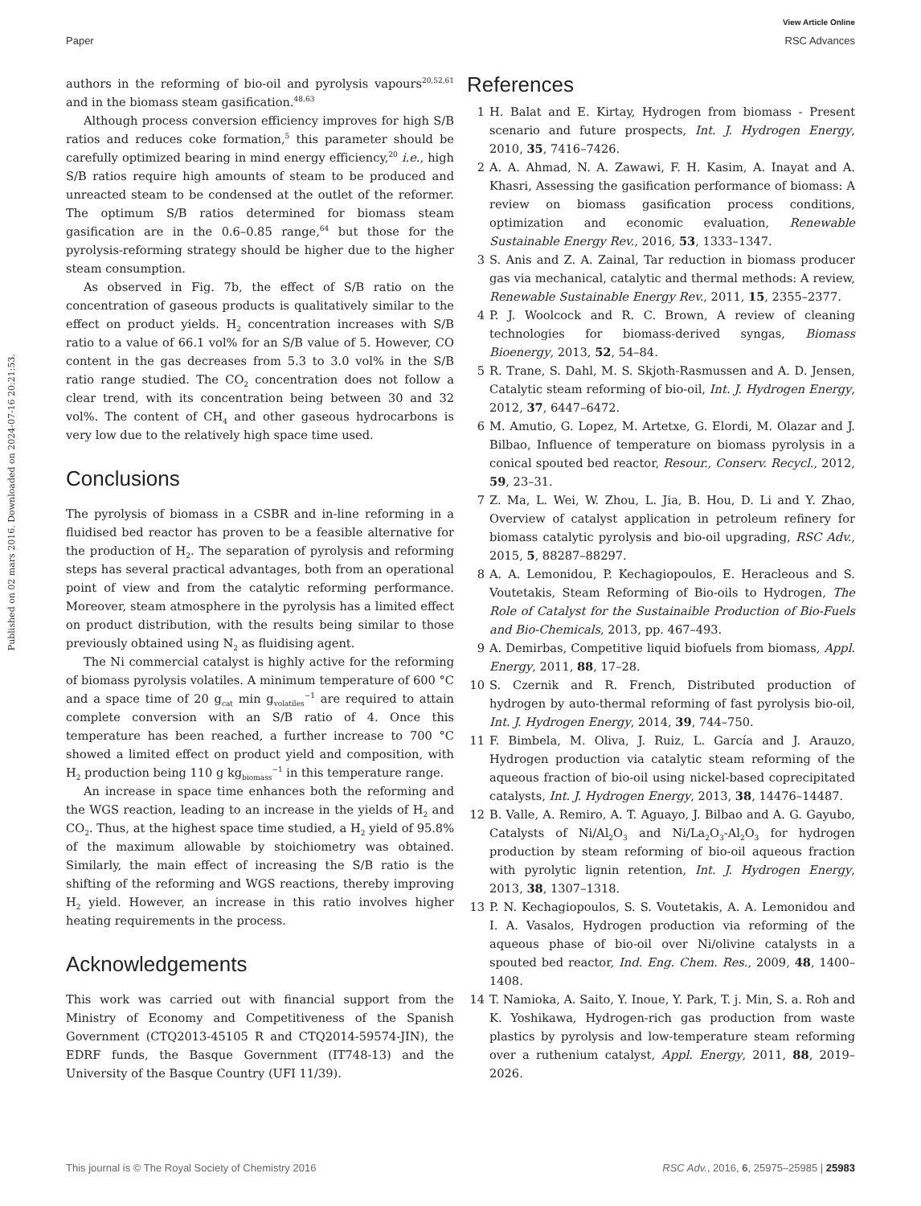View Article Online
Paper RSC Advances
Published on 02 mars 2016. Downloaded on 2024-07-16 20:21:53.
authors in the reforming of bio-oil and pyrolysis vapours<sup>20,52,61</sup> and in the biomass steam gasification.<sup>48,63</sup>
Although process conversion efficiency improves for high S/B ratios and reduces coke formation,<sup>5</sup> this parameter should be carefully optimized bearing in mind energy efficiency,<sup>20</sup> i.e., high S/B ratios require high amounts of steam to be produced and unreacted steam to be condensed at the outlet of the reformer. The optimum S/B ratios determined for biomass steam gasification are in the 0.6–0.85 range,<sup>64</sup> but those for the pyrolysis-reforming strategy should be higher due to the higher steam consumption.
As observed in Fig. 7b, the effect of S/B ratio on the concentration of gaseous products is qualitatively similar to the effect on product yields. H<sub>2</sub> concentration increases with S/B ratio to a value of 66.1 vol% for an S/B value of 5. However, CO content in the gas decreases from 5.3 to 3.0 vol% in the S/B ratio range studied. The CO<sub>2</sub> concentration does not follow a clear trend, with its concentration being between 30 and 32 vol%. The content of CH<sub>4</sub> and other gaseous hydrocarbons is very low due to the relatively high space time used.
Conclusions
The pyrolysis of biomass in a CSBR and in-line reforming in a fluidised bed reactor has proven to be a feasible alternative for the production of H<sub>2</sub>. The separation of pyrolysis and reforming steps has several practical advantages, both from an operational point of view and from the catalytic reforming performance. Moreover, steam atmosphere in the pyrolysis has a limited effect on product distribution, with the results being similar to those previously obtained using N<sub>2</sub> as fluidising agent.
The Ni commercial catalyst is highly active for the reforming of biomass pyrolysis volatiles. A minimum temperature of 600 °C and a space time of 20 g<sub>cat</sub> min g<sub>volatiles</sub><sup>−1</sup> are required to attain complete conversion with an S/B ratio of 4. Once this temperature has been reached, a further increase to 700 °C showed a limited effect on product yield and composition, with H<sub>2</sub> production being 110 g kg<sub>biomass</sub><sup>−1</sup> in this temperature range.
An increase in space time enhances both the reforming and the WGS reaction, leading to an increase in the yields of H<sub>2</sub> and CO<sub>2</sub>. Thus, at the highest space time studied, a H<sub>2</sub> yield of 95.8% of the maximum allowable by stoichiometry was obtained. Similarly, the main effect of increasing the S/B ratio is the shifting of the reforming and WGS reactions, thereby improving H<sub>2</sub> yield. However, an increase in this ratio involves higher heating requirements in the process.
Acknowledgements
This work was carried out with financial support from the Ministry of Economy and Competitiveness of the Spanish Government (CTQ2013-45105 R and CTQ2014-59574-JIN), the EDRF funds, the Basque Government (IT748-13) and the University of the Basque Country (UFI 11/39).
References
1 H. Balat and E. Kirtay, Hydrogen from biomass - Present scenario and future prospects, Int. J. Hydrogen Energy, 2010, 35, 7416–7426.
2 A. A. Ahmad, N. A. Zawawi, F. H. Kasim, A. Inayat and A. Khasri, Assessing the gasification performance of biomass: A review on biomass gasification process conditions, optimization and economic evaluation, Renewable Sustainable Energy Rev., 2016, 53, 1333–1347.
3 S. Anis and Z. A. Zainal, Tar reduction in biomass producer gas via mechanical, catalytic and thermal methods: A review, Renewable Sustainable Energy Rev., 2011, 15, 2355–2377.
4 P. J. Woolcock and R. C. Brown, A review of cleaning technologies for biomass-derived syngas, Biomass Bioenergy, 2013, 52, 54–84.
5 R. Trane, S. Dahl, M. S. Skjoth-Rasmussen and A. D. Jensen, Catalytic steam reforming of bio-oil, Int. J. Hydrogen Energy, 2012, 37, 6447–6472.
6 M. Amutio, G. Lopez, M. Artetxe, G. Elordi, M. Olazar and J. Bilbao, Influence of temperature on biomass pyrolysis in a conical spouted bed reactor, Resour., Conserv. Recycl., 2012, 59, 23–31.
7 Z. Ma, L. Wei, W. Zhou, L. Jia, B. Hou, D. Li and Y. Zhao, Overview of catalyst application in petroleum refinery for biomass catalytic pyrolysis and bio-oil upgrading, RSC Adv., 2015, 5, 88287–88297.
8 A. A. Lemonidou, P. Kechagiopoulos, E. Heracleous and S. Voutetakis, Steam Reforming of Bio-oils to Hydrogen, The Role of Catalyst for the Sustainaible Production of Bio-Fuels and Bio-Chemicals, 2013, pp. 467–493.
9 A. Demirbas, Competitive liquid biofuels from biomass, Appl. Energy, 2011, 88, 17–28.
10 S. Czernik and R. French, Distributed production of hydrogen by auto-thermal reforming of fast pyrolysis bio-oil, Int. J. Hydrogen Energy, 2014, 39, 744–750.
11 F. Bimbela, M. Oliva, J. Ruiz, L. García and J. Arauzo, Hydrogen production via catalytic steam reforming of the aqueous fraction of bio-oil using nickel-based coprecipitated catalysts, Int. J. Hydrogen Energy, 2013, 38, 14476–14487.
12 B. Valle, A. Remiro, A. T. Aguayo, J. Bilbao and A. G. Gayubo, Catalysts of Ni/Al<sub>2</sub>O<sub>3</sub> and Ni/La<sub>2</sub>O<sub>3</sub>-Al<sub>2</sub>O<sub>3</sub> for hydrogen production by steam reforming of bio-oil aqueous fraction with pyrolytic lignin retention, Int. J. Hydrogen Energy, 2013, 38, 1307–1318.
13 P. N. Kechagiopoulos, S. S. Voutetakis, A. A. Lemonidou and I. A. Vasalos, Hydrogen production via reforming of the aqueous phase of bio-oil over Ni/olivine catalysts in a spouted bed reactor, Ind. Eng. Chem. Res., 2009, 48, 1400–1408.
14 T. Namioka, A. Saito, Y. Inoue, Y. Park, T. j. Min, S. a. Roh and K. Yoshikawa, Hydrogen-rich gas production from waste plastics by pyrolysis and low-temperature steam reforming over a ruthenium catalyst, Appl. Energy, 2011, 88, 2019–2026.
This journal is © The Royal Society of Chemistry 2016 RSC Adv., 2016, 6, 25975–25985 | 25983